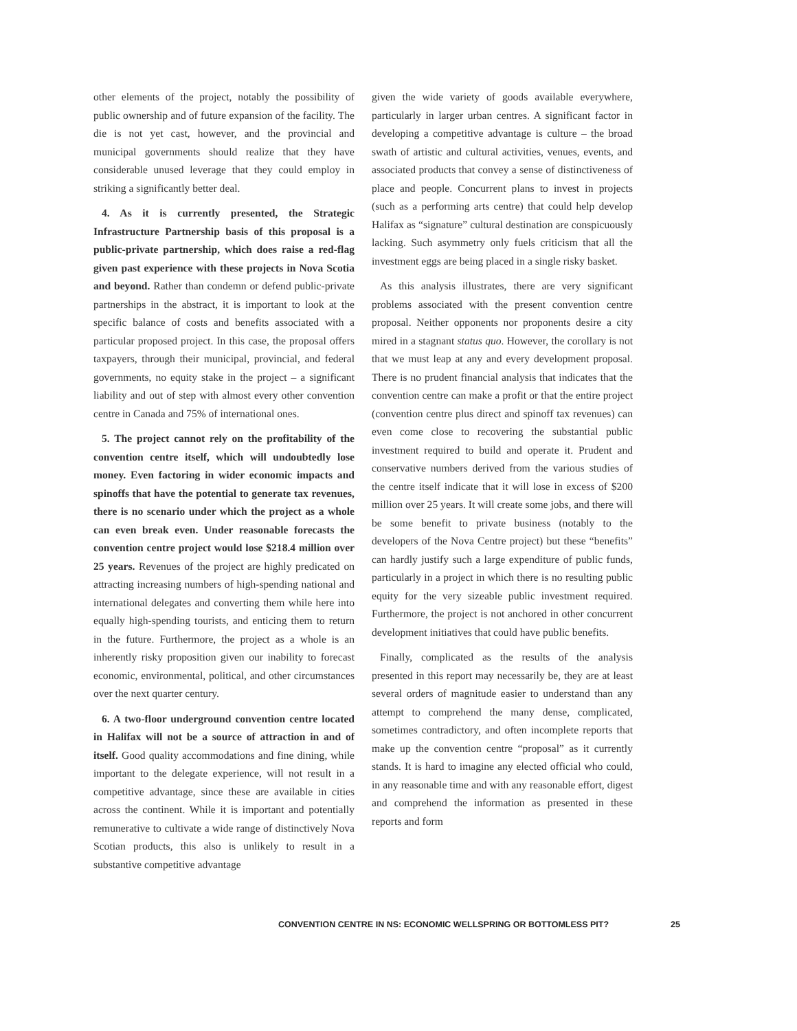other elements of the project, notably the possibility of public ownership and of future expansion of the facility. The die is not yet cast, however, and the provincial and municipal governments should realize that they have considerable unused leverage that they could employ in striking a significantly better deal.
4. As it is currently presented, the Strategic Infrastructure Partnership basis of this proposal is a public-private partnership, which does raise a red-flag given past experience with these projects in Nova Scotia and beyond. Rather than condemn or defend public-private partnerships in the abstract, it is important to look at the specific balance of costs and benefits associated with a particular proposed project. In this case, the proposal offers taxpayers, through their municipal, provincial, and federal governments, no equity stake in the project – a significant liability and out of step with almost every other convention centre in Canada and 75% of international ones.
5. The project cannot rely on the profitability of the convention centre itself, which will undoubtedly lose money. Even factoring in wider economic impacts and spinoffs that have the potential to generate tax revenues, there is no scenario under which the project as a whole can even break even. Under reasonable forecasts the convention centre project would lose $218.4 million over 25 years. Revenues of the project are highly predicated on attracting increasing numbers of high-spending national and international delegates and converting them while here into equally high-spending tourists, and enticing them to return in the future. Furthermore, the project as a whole is an inherently risky proposition given our inability to forecast economic, environmental, political, and other circumstances over the next quarter century.
6. A two-floor underground convention centre located in Halifax will not be a source of attraction in and of itself. Good quality accommodations and fine dining, while important to the delegate experience, will not result in a competitive advantage, since these are available in cities across the continent. While it is important and potentially remunerative to cultivate a wide range of distinctively Nova Scotian products, this also is unlikely to result in a substantive competitive advantage
given the wide variety of goods available everywhere, particularly in larger urban centres. A significant factor in developing a competitive advantage is culture – the broad swath of artistic and cultural activities, venues, events, and associated products that convey a sense of distinctiveness of place and people. Concurrent plans to invest in projects (such as a performing arts centre) that could help develop Halifax as “signature” cultural destination are conspicuously lacking. Such asymmetry only fuels criticism that all the investment eggs are being placed in a single risky basket.
As this analysis illustrates, there are very significant problems associated with the present convention centre proposal. Neither opponents nor proponents desire a city mired in a stagnant status quo. However, the corollary is not that we must leap at any and every development proposal. There is no prudent financial analysis that indicates that the convention centre can make a profit or that the entire project (convention centre plus direct and spinoff tax revenues) can even come close to recovering the substantial public investment required to build and operate it. Prudent and conservative numbers derived from the various studies of the centre itself indicate that it will lose in excess of $200 million over 25 years. It will create some jobs, and there will be some benefit to private business (notably to the developers of the Nova Centre project) but these “benefits” can hardly justify such a large expenditure of public funds, particularly in a project in which there is no resulting public equity for the very sizeable public investment required. Furthermore, the project is not anchored in other concurrent development initiatives that could have public benefits.
Finally, complicated as the results of the analysis presented in this report may necessarily be, they are at least several orders of magnitude easier to understand than any attempt to comprehend the many dense, complicated, sometimes contradictory, and often incomplete reports that make up the convention centre “proposal” as it currently stands. It is hard to imagine any elected official who could, in any reasonable time and with any reasonable effort, digest and comprehend the information as presented in these reports and form
CONVENTION CENTRE IN NS: ECONOMIC WELLSPRING OR BOTTOMLESS PIT? 25